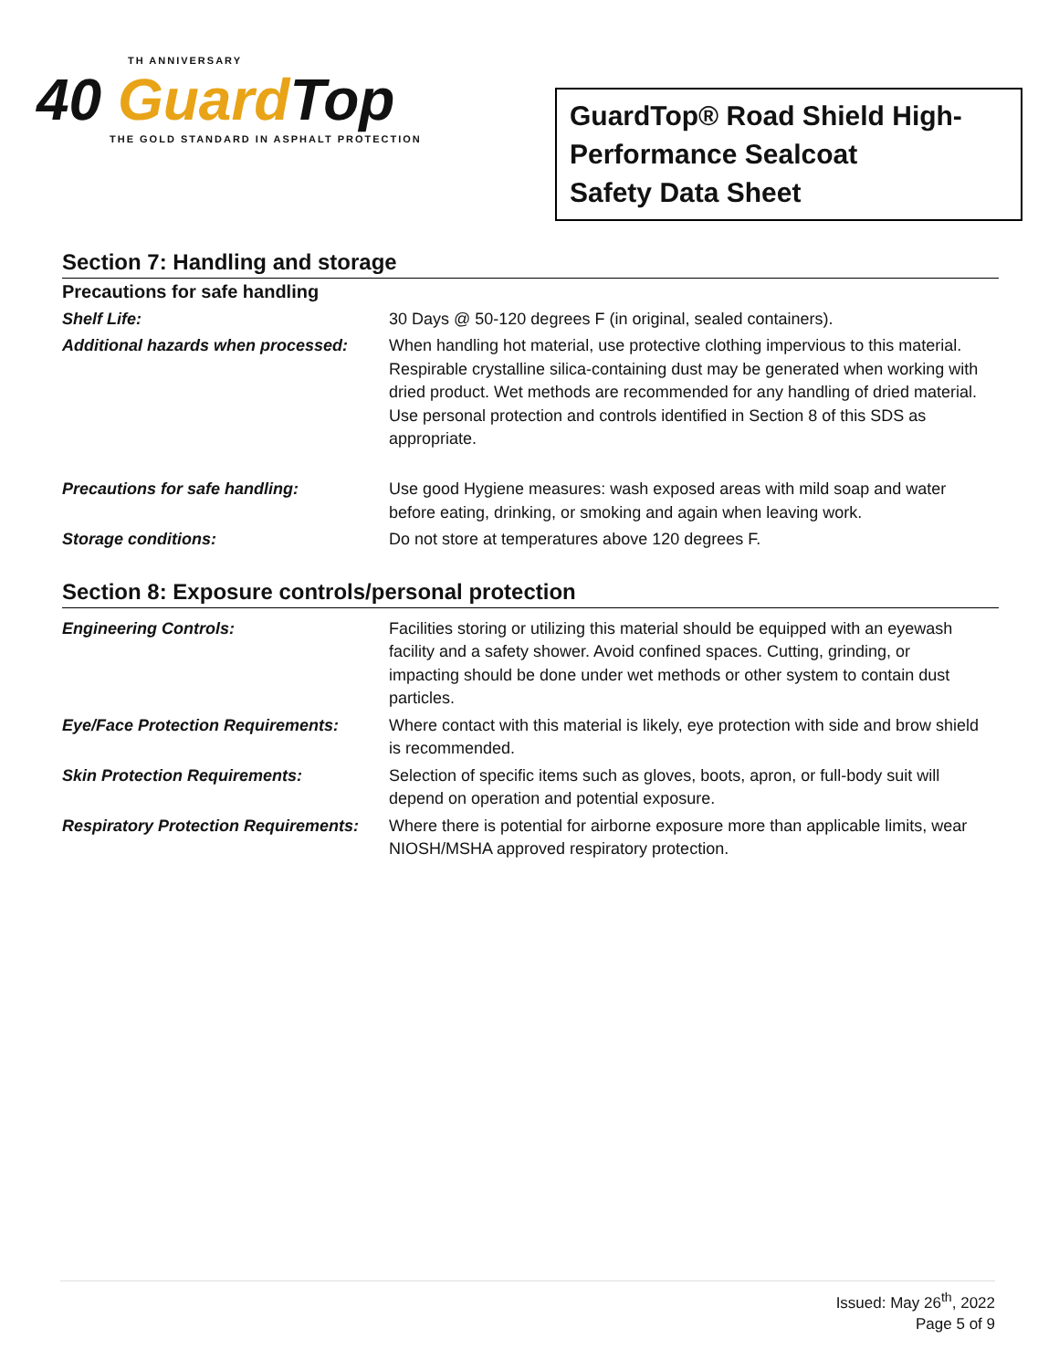TH ANNIVERSARY
40 Guard Top
THE GOLD STANDARD IN ASPHALT PROTECTION
GuardTop® Road Shield High-Performance Sealcoat
Safety Data Sheet
Section 7: Handling and storage
| Precautions for safe handling | |
| Shelf Life: | 30 Days @ 50-120 degrees F (in original, sealed containers). |
| Additional hazards when processed: | When handling hot material, use protective clothing impervious to this material. Respirable crystalline silica-containing dust may be generated when working with dried product. Wet methods are recommended for any handling of dried material. Use personal protection and controls identified in Section 8 of this SDS as appropriate. |
| Precautions for safe handling: | Use good Hygiene measures: wash exposed areas with mild soap and water before eating, drinking, or smoking and again when leaving work. |
| Storage conditions: | Do not store at temperatures above 120 degrees F. |
Section 8: Exposure controls/personal protection
| Engineering Controls: | Facilities storing or utilizing this material should be equipped with an eyewash facility and a safety shower. Avoid confined spaces. Cutting, grinding, or impacting should be done under wet methods or other system to contain dust particles. |
| Eye/Face Protection Requirements: | Where contact with this material is likely, eye protection with side and brow shield is recommended. |
| Skin Protection Requirements: | Selection of specific items such as gloves, boots, apron, or full-body suit will depend on operation and potential exposure. |
| Respiratory Protection Requirements: | Where there is potential for airborne exposure more than applicable limits, wear NIOSH/MSHA approved respiratory protection. |
Issued: May 26<sup>th</sup>, 2022
Page 5 of 9